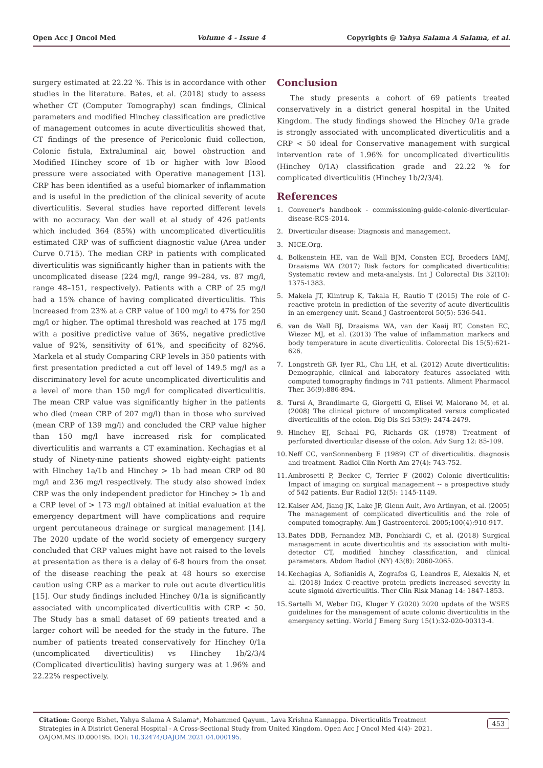Open Acc J Oncol Med Volume 4 - Issue 4 Copyrights @ Yahya Salama A Salama, et al.
surgery estimated at 22.22 %. This is in accordance with other studies in the literature. Bates, et al. (2018) study to assess whether CT (Computer Tomography) scan findings, Clinical parameters and modified Hinchey classification are predictive of management outcomes in acute diverticulitis showed that, CT findings of the presence of Pericolonic fluid collection, Colonic fistula, Extraluminal air, bowel obstruction and Modified Hinchey score of 1b or higher with low Blood pressure were associated with Operative management [13]. CRP has been identified as a useful biomarker of inflammation and is useful in the prediction of the clinical severity of acute diverticulitis. Several studies have reported different levels with no accuracy. Van der wall et al study of 426 patients which included 364 (85%) with uncomplicated diverticulitis estimated CRP was of sufficient diagnostic value (Area under Curve 0.715). The median CRP in patients with complicated diverticulitis was significantly higher than in patients with the uncomplicated disease (224 mg/l, range 99–284, vs. 87 mg/l, range 48–151, respectively). Patients with a CRP of 25 mg/l had a 15% chance of having complicated diverticulitis. This increased from 23% at a CRP value of 100 mg/l to 47% for 250 mg/l or higher. The optimal threshold was reached at 175 mg/l with a positive predictive value of 36%, negative predictive value of 92%, sensitivity of 61%, and specificity of 82%6. Markela et al study Comparing CRP levels in 350 patients with first presentation predicted a cut off level of 149.5 mg/l as a discriminatory level for acute uncomplicated diverticulitis and a level of more than 150 mg/l for complicated diverticulitis. The mean CRP value was significantly higher in the patients who died (mean CRP of 207 mg/l) than in those who survived (mean CRP of 139 mg/l) and concluded the CRP value higher than 150 mg/l have increased risk for complicated diverticulitis and warrants a CT examination. Kechagias et al study of Ninety-nine patients showed eighty-eight patients with Hinchey 1a/1b and Hinchey > 1b had mean CRP od 80 mg/l and 236 mg/l respectively. The study also showed index CRP was the only independent predictor for Hinchey > 1b and a CRP level of > 173 mg/l obtained at initial evaluation at the emergency department will have complications and require urgent percutaneous drainage or surgical management [14]. The 2020 update of the world society of emergency surgery concluded that CRP values might have not raised to the levels at presentation as there is a delay of 6-8 hours from the onset of the disease reaching the peak at 48 hours so exercise caution using CRP as a marker to rule out acute diverticulitis [15]. Our study findings included Hinchey 0/1a is significantly associated with uncomplicated diverticulitis with CRP < 50. The Study has a small dataset of 69 patients treated and a larger cohort will be needed for the study in the future. The number of patients treated conservatively for Hinchey 0/1a (uncomplicated diverticulitis) vs Hinchey 1b/2/3/4 (Complicated diverticulitis) having surgery was at 1.96% and 22.22% respectively.
Conclusion
The study presents a cohort of 69 patients treated conservatively in a district general hospital in the United Kingdom. The study findings showed the Hinchey 0/1a grade is strongly associated with uncomplicated diverticulitis and a CRP < 50 ideal for Conservative management with surgical intervention rate of 1.96% for uncomplicated diverticulitis (Hinchey 0/1A) classification grade and 22.22 % for complicated diverticulitis (Hinchey 1b/2/3/4).
References
1. Convener's handbook - commissioning-guide-colonic-diverticular-disease-RCS-2014.
2. Diverticular disease: Diagnosis and management.
3. NICE.Org.
4. Bolkenstein HE, van de Wall BJM, Consten ECJ, Broeders IAMJ, Draaisma WA (2017) Risk factors for complicated diverticulitis: Systematic review and meta-analysis. Int J Colorectal Dis 32(10): 1375-1383.
5. Makela JT, Klintrup K, Takala H, Rautio T (2015) The role of C-reactive protein in prediction of the severity of acute diverticulitis in an emergency unit. Scand J Gastroenterol 50(5): 536-541.
6. van de Wall BJ, Draaisma WA, van der Kaaij RT, Consten EC, Wiezer MJ, et al. (2013) The value of inflammation markers and body temperature in acute diverticulitis. Colorectal Dis 15(5):621-626.
7. Longstreth GF, Iyer RL, Chu LH, et al. (2012) Acute diverticulitis: Demographic, clinical and laboratory features associated with computed tomography findings in 741 patients. Aliment Pharmacol Ther. 36(9):886-894.
8. Tursi A, Brandimarte G, Giorgetti G, Elisei W, Maiorano M, et al. (2008) The clinical picture of uncomplicated versus complicated diverticulitis of the colon. Dig Dis Sci 53(9): 2474-2479.
9. Hinchey EJ, Schaal PG, Richards GK (1978) Treatment of perforated diverticular disease of the colon. Adv Surg 12: 85-109.
10.
Neff CC, vanSonnenberg E (1989) CT of diverticulitis. diagnosis and treatment. Radiol Clin North Am 27(4): 743-752.
11.
Ambrosetti P, Becker C, Terrier F (2002) Colonic diverticulitis: Impact of imaging on surgical management -- a prospective study of 542 patients. Eur Radiol 12(5): 1145-1149.
12.
Kaiser AM, Jiang JK, Lake JP, Glenn Ault, Avo Artinyan, et al. (2005) The management of complicated diverticulitis and the role of computed tomography. Am J Gastroenterol. 2005;100(4):910-917.
13.
Bates DDB, Fernandez MB, Ponchiardi C, et al. (2018) Surgical management in acute diverticulitis and its association with multi-detector CT, modified hinchey classification, and clinical parameters. Abdom Radiol (NY) 43(8): 2060-2065.
14.
Kechagias A, Sofianidis A, Zografos G, Leandros E, Alexakis N, et al. (2018) Index C-reactive protein predicts increased severity in acute sigmoid diverticulitis. Ther Clin Risk Manag 14: 1847-1853.
15.
Sartelli M, Weber DG, Kluger Y (2020) 2020 update of the WSES guidelines for the management of acute colonic diverticulitis in the emergency setting. World J Emerg Surg 15(1):32-020-00313-4.
Citation: George Bishet, Yahya Salama A Salama*, Mohammed Qayum., Lava Krishna Kannappa. Diverticulitis Treatment Strategies in A District General Hospital - A Cross-Sectional Study from United Kingdom. Open Acc J Oncol Med 4(4)- 2021. OAJOM.MS.ID.000195. DOI: 10.32474/OAJOM.2021.04.000195.
453